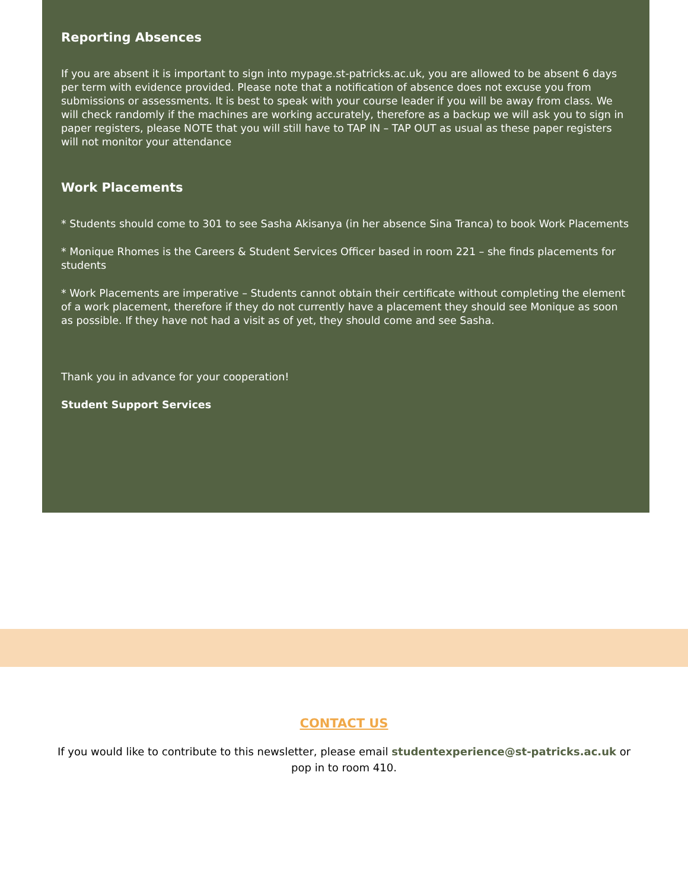Reporting Absences
If you are absent it is important to sign into mypage.st-patricks.ac.uk, you are allowed to be absent 6 days per term with evidence provided. Please note that a notification of absence does not excuse you from submissions or assessments. It is best to speak with your course leader if you will be away from class. We will check randomly if the machines are working accurately, therefore as a backup we will ask you to sign in paper registers, please NOTE that you will still have to TAP IN – TAP OUT as usual as these paper registers will not monitor your attendance
Work Placements
* Students should come to 301 to see Sasha Akisanya (in her absence Sina Tranca) to book Work Placements
* Monique Rhomes is the Careers & Student Services Officer based in room 221 – she finds placements for students
* Work Placements are imperative – Students cannot obtain their certificate without completing the element of a work placement, therefore if they do not currently have a placement they should see Monique as soon as possible. If they have not had a visit as of yet, they should come and see Sasha.
Thank you in advance for your cooperation!
Student Support Services
CONTACT US
If you would like to contribute to this newsletter, please email studentexperience@st-patricks.ac.uk or pop in to room 410.